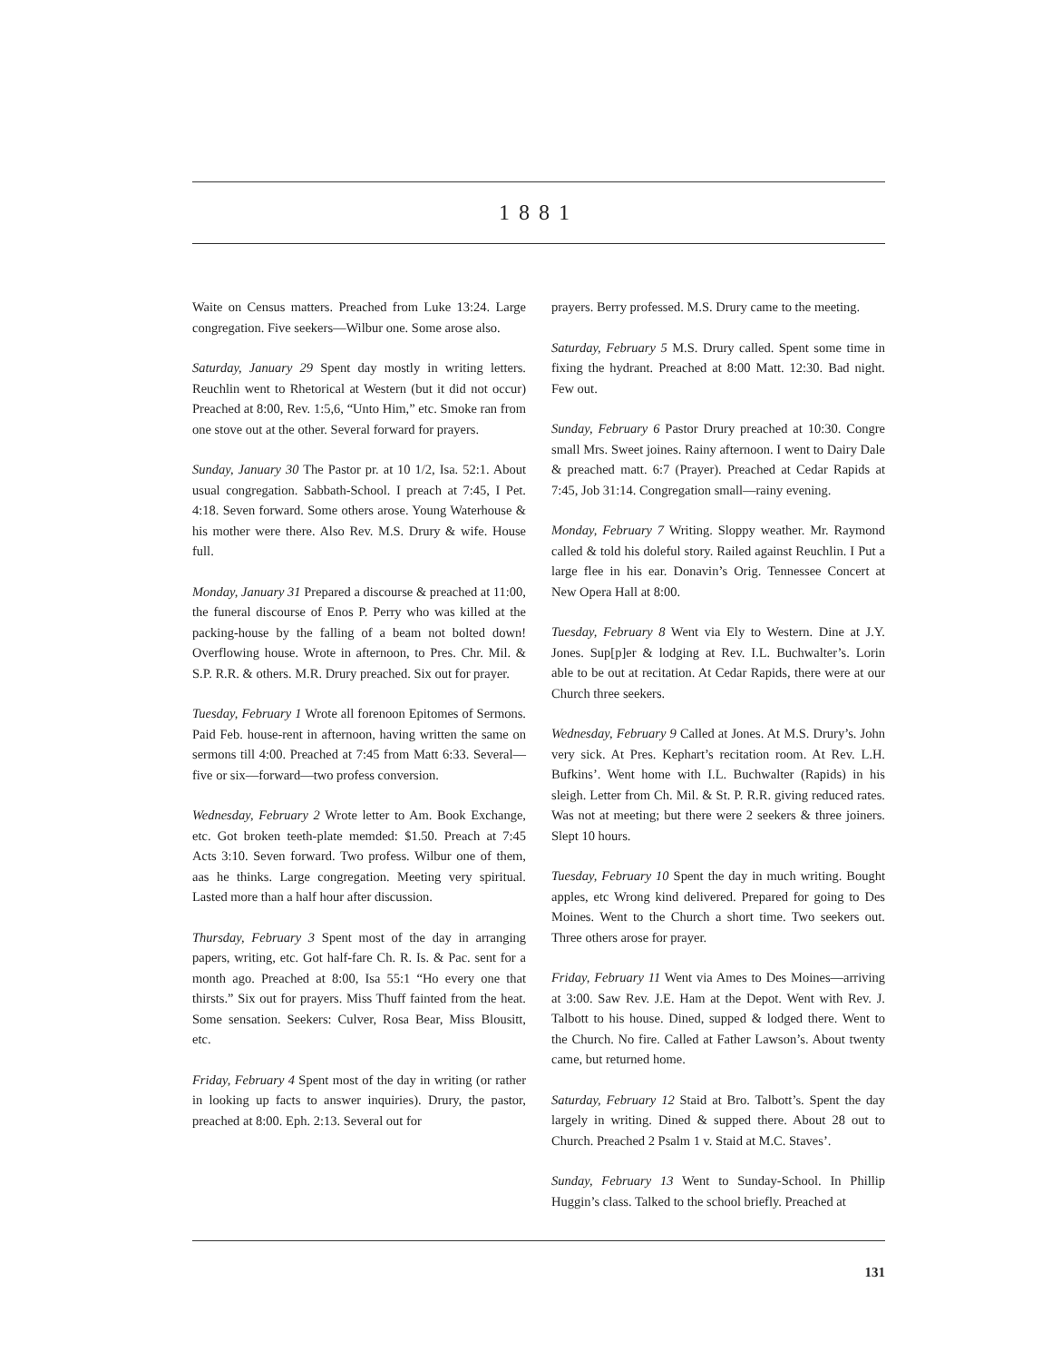1881
Waite on Census matters. Preached from Luke 13:24. Large congregation. Five seekers—Wilbur one. Some arose also.
Saturday, January 29 Spent day mostly in writing letters. Reuchlin went to Rhetorical at Western (but it did not occur) Preached at 8:00, Rev. 1:5,6, “Unto Him,” etc. Smoke ran from one stove out at the other. Several forward for prayers.
Sunday, January 30 The Pastor pr. at 10 1/2, Isa. 52:1. About usual congregation. Sabbath-School. I preach at 7:45, I Pet. 4:18. Seven forward. Some others arose. Young Waterhouse & his mother were there. Also Rev. M.S. Drury & wife. House full.
Monday, January 31 Prepared a discourse & preached at 11:00, the funeral discourse of Enos P. Perry who was killed at the packing-house by the falling of a beam not bolted down! Overflowing house. Wrote in afternoon, to Pres. Chr. Mil. & S.P. R.R. & others. M.R. Drury preached. Six out for prayer.
Tuesday, February 1 Wrote all forenoon Epitomes of Sermons. Paid Feb. house-rent in afternoon, having written the same on sermons till 4:00. Preached at 7:45 from Matt 6:33. Several—five or six—forward—two profess conversion.
Wednesday, February 2 Wrote letter to Am. Book Exchange, etc. Got broken teeth-plate memded: $1.50. Preach at 7:45 Acts 3:10. Seven forward. Two profess. Wilbur one of them, aas he thinks. Large congregation. Meeting very spiritual. Lasted more than a half hour after discussion.
Thursday, February 3 Spent most of the day in arranging papers, writing, etc. Got half-fare Ch. R. Is. & Pac. sent for a month ago. Preached at 8:00, Isa 55:1 “Ho every one that thirsts.” Six out for prayers. Miss Thuff fainted from the heat. Some sensation. Seekers: Culver, Rosa Bear, Miss Blousitt, etc.
Friday, February 4 Spent most of the day in writing (or rather in looking up facts to answer inquiries). Drury, the pastor, preached at 8:00. Eph. 2:13. Several out for
prayers. Berry professed. M.S. Drury came to the meeting.
Saturday, February 5 M.S. Drury called. Spent some time in fixing the hydrant. Preached at 8:00 Matt. 12:30. Bad night. Few out.
Sunday, February 6 Pastor Drury preached at 10:30. Congre small Mrs. Sweet joines. Rainy afternoon. I went to Dairy Dale & preached matt. 6:7 (Prayer). Preached at Cedar Rapids at 7:45, Job 31:14. Congregation small—rainy evening.
Monday, February 7 Writing. Sloppy weather. Mr. Raymond called & told his doleful story. Railed against Reuchlin. I Put a large flee in his ear. Donavin’s Orig. Tennessee Concert at New Opera Hall at 8:00.
Tuesday, February 8 Went via Ely to Western. Dine at J.Y. Jones. Sup[p]er & lodging at Rev. I.L. Buchwalter’s. Lorin able to be out at recitation. At Cedar Rapids, there were at our Church three seekers.
Wednesday, February 9 Called at Jones. At M.S. Drury’s. John very sick. At Pres. Kephart’s recitation room. At Rev. L.H. Bufkins’. Went home with I.L. Buchwalter (Rapids) in his sleigh. Letter from Ch. Mil. & St. P. R.R. giving reduced rates. Was not at meeting; but there were 2 seekers & three joiners. Slept 10 hours.
Tuesday, February 10 Spent the day in much writing. Bought apples, etc Wrong kind delivered. Prepared for going to Des Moines. Went to the Church a short time. Two seekers out. Three others arose for prayer.
Friday, February 11 Went via Ames to Des Moines—arriving at 3:00. Saw Rev. J.E. Ham at the Depot. Went with Rev. J. Talbott to his house. Dined, supped & lodged there. Went to the Church. No fire. Called at Father Lawson’s. About twenty came, but returned home.
Saturday, February 12 Staid at Bro. Talbott’s. Spent the day largely in writing. Dined & supped there. About 28 out to Church. Preached 2 Psalm 1 v. Staid at M.C. Staves’.
Sunday, February 13 Went to Sunday-School. In Phillip Huggin’s class. Talked to the school briefly. Preached at
131